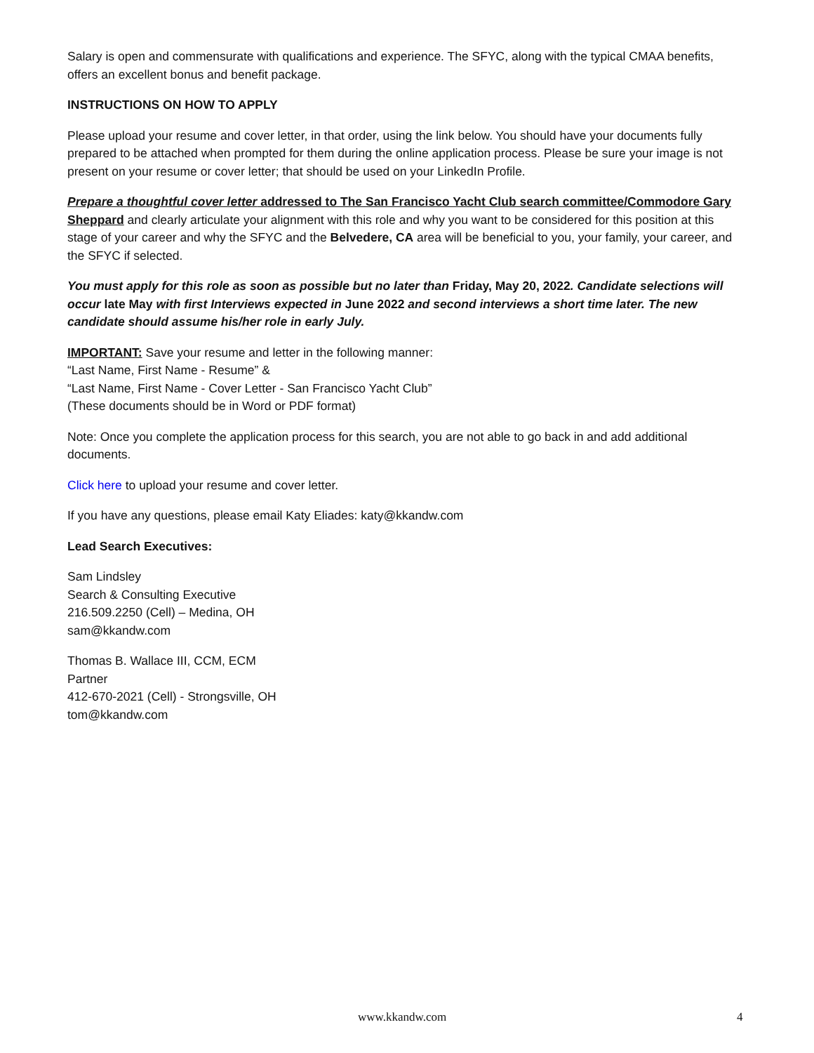Salary is open and commensurate with qualifications and experience. The SFYC, along with the typical CMAA benefits, offers an excellent bonus and benefit package.
INSTRUCTIONS ON HOW TO APPLY
Please upload your resume and cover letter, in that order, using the link below. You should have your documents fully prepared to be attached when prompted for them during the online application process. Please be sure your image is not present on your resume or cover letter; that should be used on your LinkedIn Profile.
Prepare a thoughtful cover letter addressed to The San Francisco Yacht Club search committee/Commodore Gary Sheppard and clearly articulate your alignment with this role and why you want to be considered for this position at this stage of your career and why the SFYC and the Belvedere, CA area will be beneficial to you, your family, your career, and the SFYC if selected.
You must apply for this role as soon as possible but no later than Friday, May 20, 2022. Candidate selections will occur late May with first Interviews expected in June 2022 and second interviews a short time later. The new candidate should assume his/her role in early July.
IMPORTANT: Save your resume and letter in the following manner:
“Last Name, First Name - Resume” &
“Last Name, First Name - Cover Letter - San Francisco Yacht Club”
(These documents should be in Word or PDF format)
Note: Once you complete the application process for this search, you are not able to go back in and add additional documents.
Click here to upload your resume and cover letter.
If you have any questions, please email Katy Eliades: katy@kkandw.com
Lead Search Executives:
Sam Lindsley
Search & Consulting Executive
216.509.2250 (Cell) – Medina, OH
sam@kkandw.com
Thomas B. Wallace III, CCM, ECM
Partner
412-670-2021 (Cell) - Strongsville, OH
tom@kkandw.com
www.kkandw.com 4